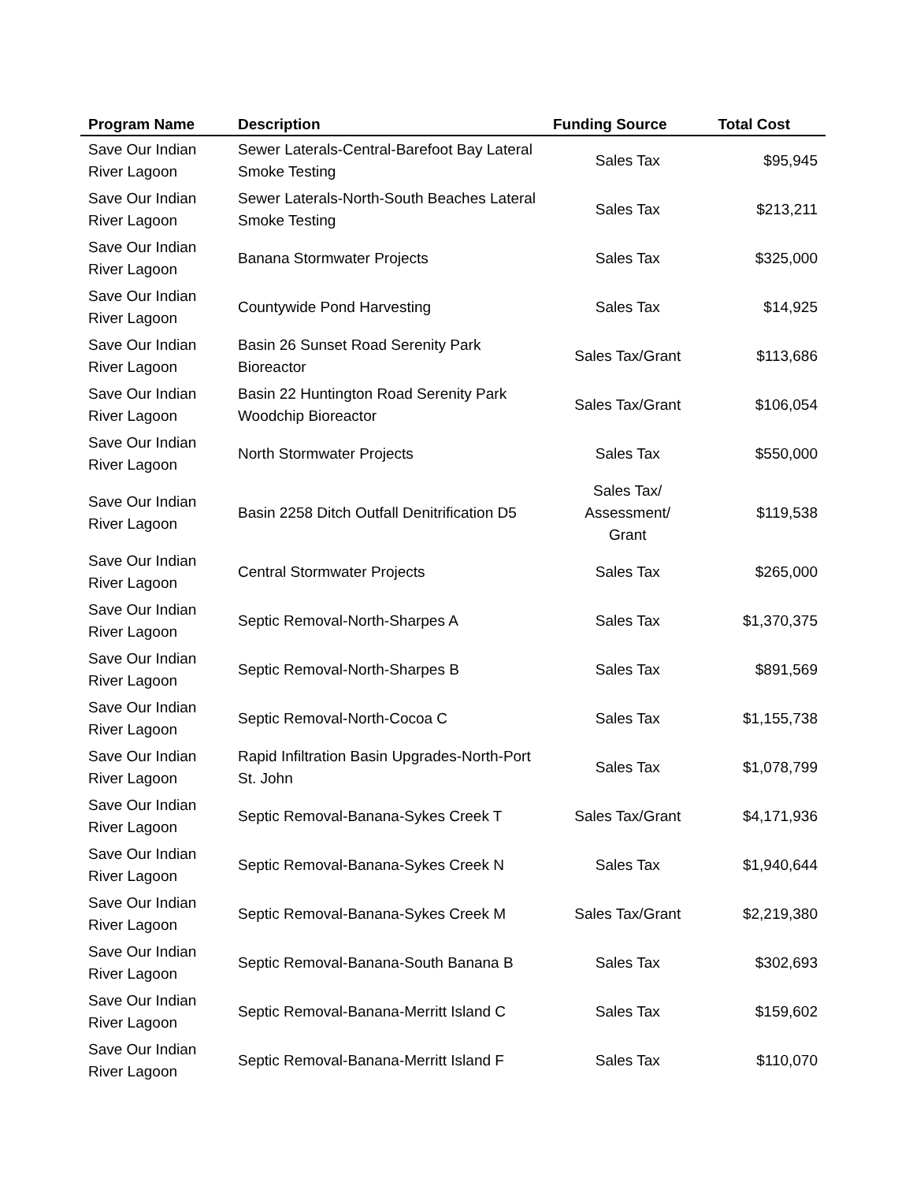| Program Name | Description | Funding Source | Total Cost |
| --- | --- | --- | --- |
| Save Our Indian River Lagoon | Sewer Laterals-Central-Barefoot Bay Lateral Smoke Testing | Sales Tax | $95,945 |
| Save Our Indian River Lagoon | Sewer Laterals-North-South Beaches Lateral Smoke Testing | Sales Tax | $213,211 |
| Save Our Indian River Lagoon | Banana Stormwater Projects | Sales Tax | $325,000 |
| Save Our Indian River Lagoon | Countywide Pond Harvesting | Sales Tax | $14,925 |
| Save Our Indian River Lagoon | Basin 26 Sunset Road Serenity Park Bioreactor | Sales Tax/Grant | $113,686 |
| Save Our Indian River Lagoon | Basin 22 Huntington Road Serenity Park Woodchip Bioreactor | Sales Tax/Grant | $106,054 |
| Save Our Indian River Lagoon | North Stormwater Projects | Sales Tax | $550,000 |
| Save Our Indian River Lagoon | Basin 2258 Ditch Outfall Denitrification D5 | Sales Tax/ Assessment/ Grant | $119,538 |
| Save Our Indian River Lagoon | Central Stormwater Projects | Sales Tax | $265,000 |
| Save Our Indian River Lagoon | Septic Removal-North-Sharpes A | Sales Tax | $1,370,375 |
| Save Our Indian River Lagoon | Septic Removal-North-Sharpes B | Sales Tax | $891,569 |
| Save Our Indian River Lagoon | Septic Removal-North-Cocoa C | Sales Tax | $1,155,738 |
| Save Our Indian River Lagoon | Rapid Infiltration Basin Upgrades-North-Port St. John | Sales Tax | $1,078,799 |
| Save Our Indian River Lagoon | Septic Removal-Banana-Sykes Creek T | Sales Tax/Grant | $4,171,936 |
| Save Our Indian River Lagoon | Septic Removal-Banana-Sykes Creek N | Sales Tax | $1,940,644 |
| Save Our Indian River Lagoon | Septic Removal-Banana-Sykes Creek M | Sales Tax/Grant | $2,219,380 |
| Save Our Indian River Lagoon | Septic Removal-Banana-South Banana B | Sales Tax | $302,693 |
| Save Our Indian River Lagoon | Septic Removal-Banana-Merritt Island C | Sales Tax | $159,602 |
| Save Our Indian River Lagoon | Septic Removal-Banana-Merritt Island F | Sales Tax | $110,070 |